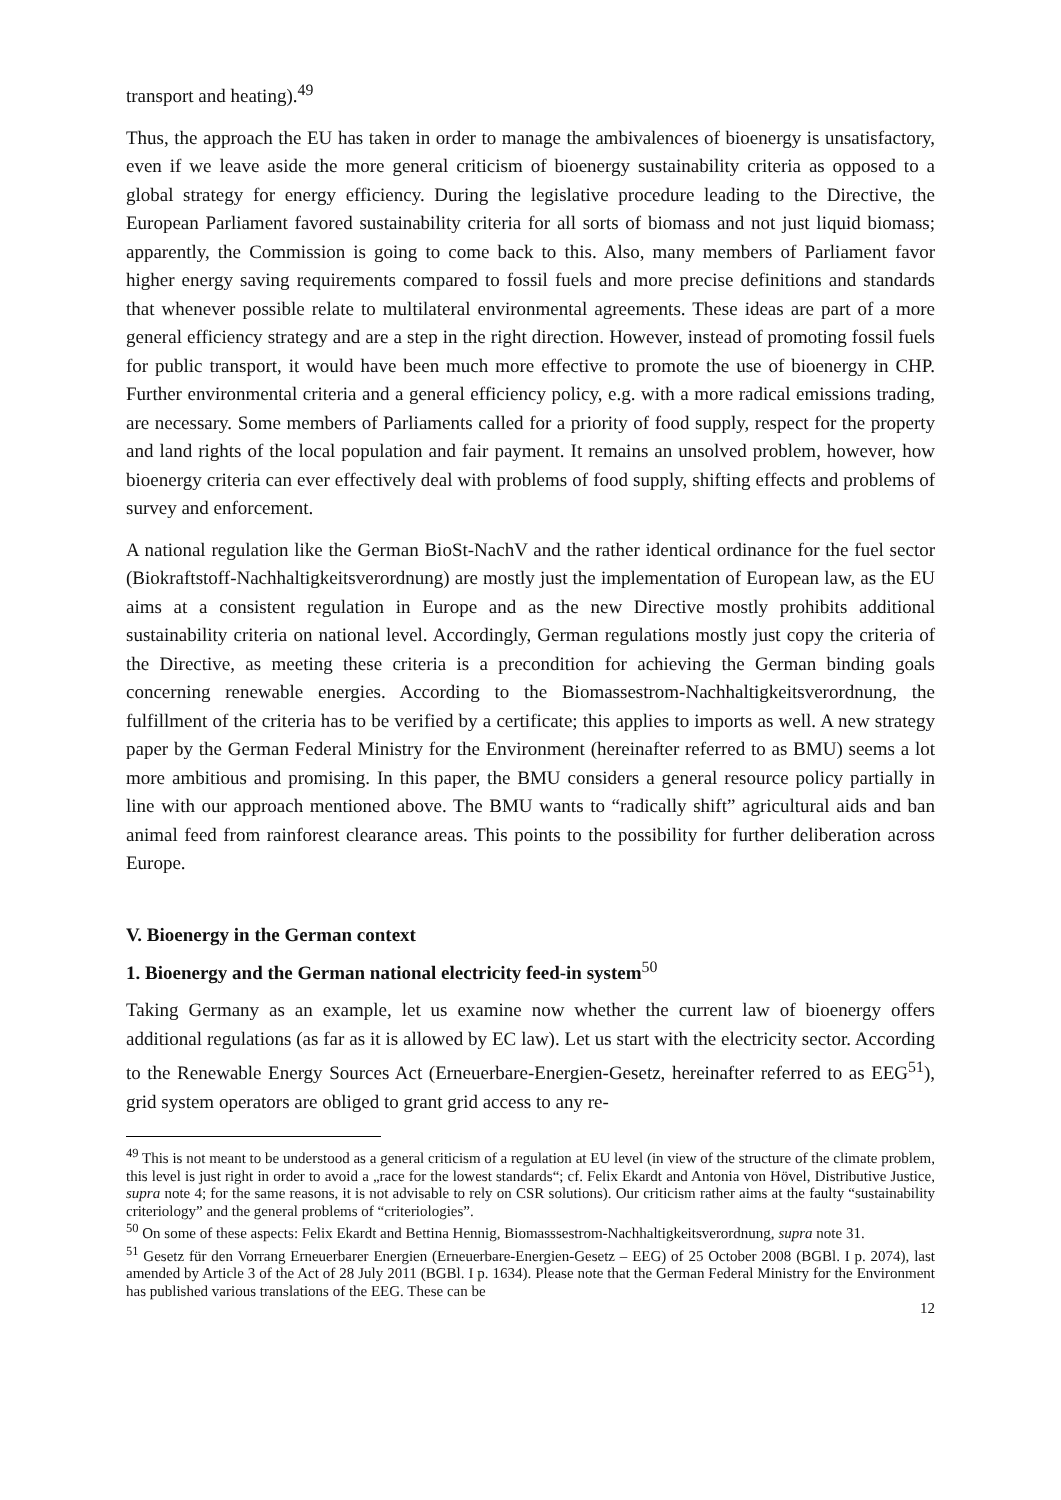transport and heating).<sup>49</sup>
Thus, the approach the EU has taken in order to manage the ambivalences of bioenergy is unsatisfactory, even if we leave aside the more general criticism of bioenergy sustainability criteria as opposed to a global strategy for energy efficiency. During the legislative procedure leading to the Directive, the European Parliament favored sustainability criteria for all sorts of biomass and not just liquid biomass; apparently, the Commission is going to come back to this. Also, many members of Parliament favor higher energy saving requirements compared to fossil fuels and more precise definitions and standards that whenever possible relate to multilateral environmental agreements. These ideas are part of a more general efficiency strategy and are a step in the right direction. However, instead of promoting fossil fuels for public transport, it would have been much more effective to promote the use of bioenergy in CHP. Further environmental criteria and a general efficiency policy, e.g. with a more radical emissions trading, are necessary. Some members of Parliaments called for a priority of food supply, respect for the property and land rights of the local population and fair payment. It remains an unsolved problem, however, how bioenergy criteria can ever effectively deal with problems of food supply, shifting effects and problems of survey and enforcement.
A national regulation like the German BioSt-NachV and the rather identical ordinance for the fuel sector (Biokraftstoff-Nachhaltigkeitsverordnung) are mostly just the implementation of European law, as the EU aims at a consistent regulation in Europe and as the new Directive mostly prohibits additional sustainability criteria on national level. Accordingly, German regulations mostly just copy the criteria of the Directive, as meeting these criteria is a precondition for achieving the German binding goals concerning renewable energies. According to the Biomassestrom-Nachhaltigkeitsverordnung, the fulfillment of the criteria has to be verified by a certificate; this applies to imports as well. A new strategy paper by the German Federal Ministry for the Environment (hereinafter referred to as BMU) seems a lot more ambitious and promising. In this paper, the BMU considers a general resource policy partially in line with our approach mentioned above. The BMU wants to “radically shift” agricultural aids and ban animal feed from rainforest clearance areas. This points to the possibility for further deliberation across Europe.
V. Bioenergy in the German context
1. Bioenergy and the German national electricity feed-in system<sup>50</sup>
Taking Germany as an example, let us examine now whether the current law of bioenergy offers additional regulations (as far as it is allowed by EC law). Let us start with the electricity sector. According to the Renewable Energy Sources Act (Erneuerbare-Energien-Gesetz, hereinafter referred to as EEG<sup>51</sup>), grid system operators are obliged to grant grid access to any re-
<sup>49</sup> This is not meant to be understood as a general criticism of a regulation at EU level (in view of the structure of the climate problem, this level is just right in order to avoid a „race for the lowest standards“; cf. Felix Ekardt and Antonia von Hövel, Distributive Justice, supra note 4; for the same reasons, it is not advisable to rely on CSR solutions). Our criticism rather aims at the faulty “sustainability criteriology” and the general problems of “criteriologies”.
<sup>50</sup> On some of these aspects: Felix Ekardt and Bettina Hennig, Biomasssestrom-Nachhaltigkeitsverordnung, supra note 31.
<sup>51</sup> Gesetz für den Vorrang Erneuerbarer Energien (Erneuerbare-Energien-Gesetz – EEG) of 25 October 2008 (BGBl. I p. 2074), last amended by Article 3 of the Act of 28 July 2011 (BGBl. I p. 1634). Please note that the German Federal Ministry for the Environment has published various translations of the EEG. These can be
12